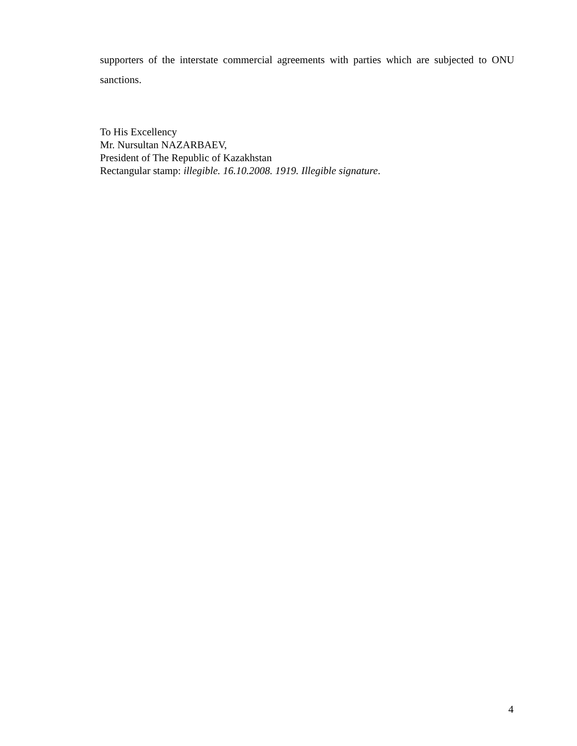supporters of the interstate commercial agreements with parties which are subjected to ONU sanctions.
To His Excellency
Mr. Nursultan NAZARBAEV,
President of The Republic of Kazakhstan
Rectangular stamp: illegible. 16.10.2008. 1919. Illegible signature.
4